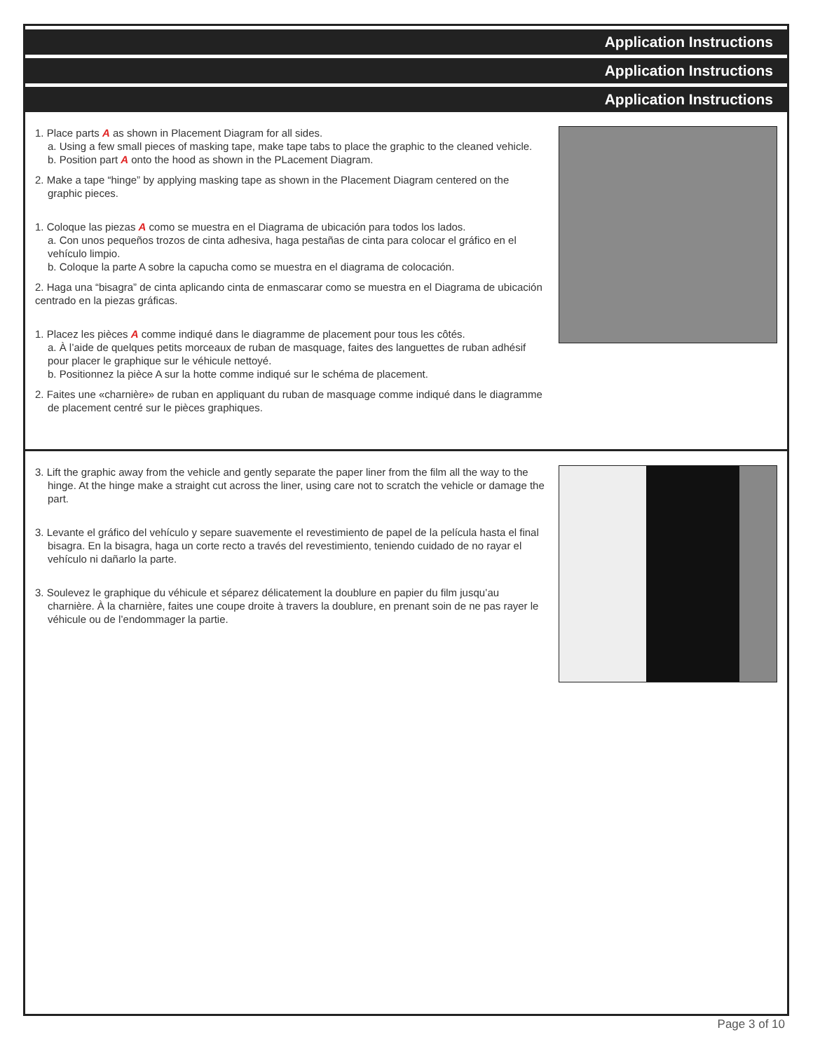Application Instructions
Application Instructions
Application Instructions
1. Place parts A as shown in Placement Diagram for all sides.
a. Using a few small pieces of masking tape, make tape tabs to place the graphic to the cleaned vehicle.
b. Position part A onto the hood as shown in the PLacement Diagram.
2. Make a tape “hinge” by applying masking tape as shown in the Placement Diagram centered on the graphic pieces.
1. Coloque las piezas A como se muestra en el Diagrama de ubicación para todos los lados.
a. Con unos pequeños trozos de cinta adhesiva, haga pestañas de cinta para colocar el gráfico en el vehículo limpio.
b. Coloque la parte A sobre la capucha como se muestra en el diagrama de colocación.
2. Haga una “bisagra” de cinta aplicando cinta de enmascarar como se muestra en el Diagrama de ubicación centrado en la piezas gráficas.
1. Placez les pièces A comme indiqué dans le diagramme de placement pour tous les côtés.
a. À l’aide de quelques petits morceaux de ruban de masquage, faites des languettes de ruban adhésif pour placer le graphique sur le véhicule nettoyé.
b. Positionnez la pièce A sur la hotte comme indiqué sur le schéma de placement.
2. Faites une «charnière» de ruban en appliquant du ruban de masquage comme indiqué dans le diagramme de placement centré sur le pièces graphiques.
3. Lift the graphic away from the vehicle and gently separate the paper liner from the film all the way to the hinge. At the hinge make a straight cut across the liner, using care not to scratch the vehicle or damage the part.
3. Levante el gráfico del vehículo y separe suavemente el revestimiento de papel de la película hasta el final bisagra. En la bisagra, haga un corte recto a través del revestimiento, teniendo cuidado de no rayar el vehículo ni dañarlo la parte.
3. Soulevez le graphique du véhicule et séparez délicatement la doublure en papier du film jusqu’au charnière. À la charnière, faites une coupe droite à travers la doublure, en prenant soin de ne pas rayer le véhicule ou de l’endommager la partie.
Page 3 of 10